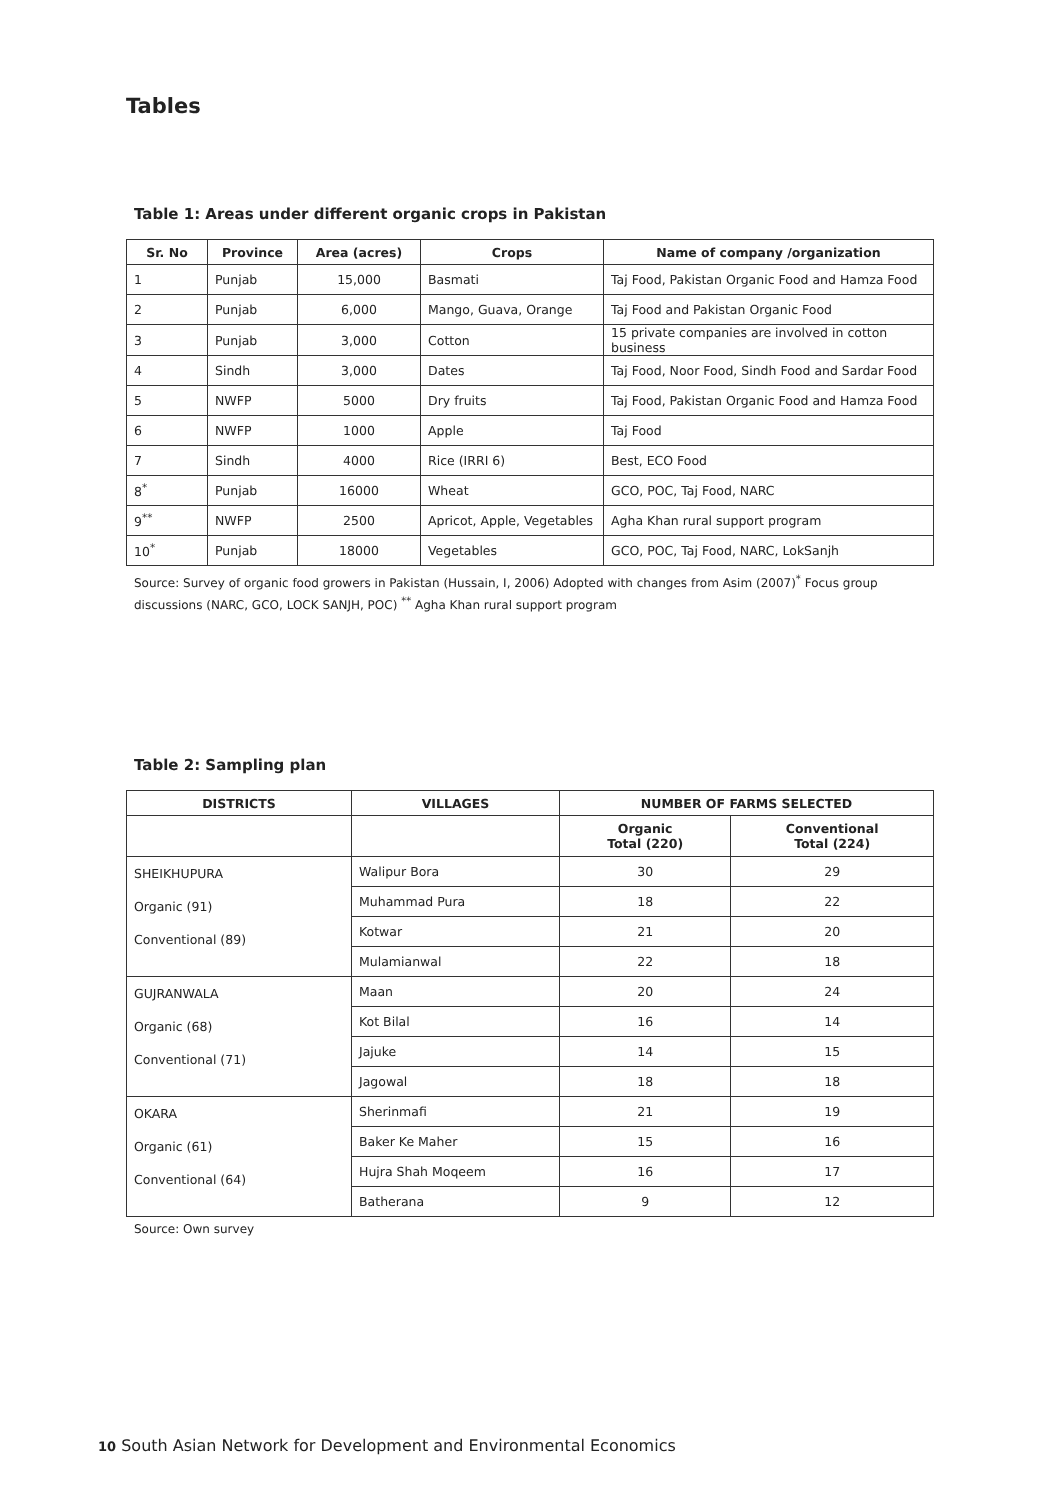Tables
Table 1: Areas under different organic crops in Pakistan
| Sr. No | Province | Area (acres) | Crops | Name of company /organization |
| --- | --- | --- | --- | --- |
| 1 | Punjab | 15,000 | Basmati | Taj Food, Pakistan Organic Food and Hamza Food |
| 2 | Punjab | 6,000 | Mango, Guava, Orange | Taj Food and Pakistan Organic Food |
| 3 | Punjab | 3,000 | Cotton | 15 private companies are involved in cotton business |
| 4 | Sindh | 3,000 | Dates | Taj Food, Noor Food, Sindh Food and Sardar Food |
| 5 | NWFP | 5000 | Dry fruits | Taj Food, Pakistan Organic Food and Hamza Food |
| 6 | NWFP | 1000 | Apple | Taj Food |
| 7 | Sindh | 4000 | Rice (IRRI 6) | Best, ECO Food |
| 8<sup>*</sup> | Punjab | 16000 | Wheat | GCO, POC, Taj Food, NARC |
| 9<sup>**</sup> | NWFP | 2500 | Apricot, Apple, Vegetables | Agha Khan rural support program |
| 10<sup>*</sup> | Punjab | 18000 | Vegetables | GCO, POC, Taj Food, NARC, LokSanjh |
Source: Survey of organic food growers in Pakistan (Hussain, I, 2006) Adopted with changes from Asim (2007)<sup>*</sup> Focus group discussions (NARC, GCO, LOCK SANJH, POC) <sup>**</sup> Agha Khan rural support program
Table 2: Sampling plan
| DISTRICTS | VILLAGES | NUMBER OF FARMS SELECTED | |
| --- | --- | --- | --- |
| | | Organic Total (220) | Conventional Total (224) |
| SHEIKHUPURA Organic (91) Conventional (89) | Walipur Bora | 30 | 29 |
| | Muhammad Pura | 18 | 22 |
| | Kotwar | 21 | 20 |
| | Mulamianwal | 22 | 18 |
| GUJRANWALA Organic (68) Conventional (71) | Maan | 20 | 24 |
| | Kot Bilal | 16 | 14 |
| | Jajuke | 14 | 15 |
| | Jagowal | 18 | 18 |
| OKARA Organic (61) Conventional (64) | Sherinmafi | 21 | 19 |
| | Baker Ke Maher | 15 | 16 |
| | Hujra Shah Moqeem | 16 | 17 |
| | Batherana | 9 | 12 |
Source: Own survey
10 South Asian Network for Development and Environmental Economics